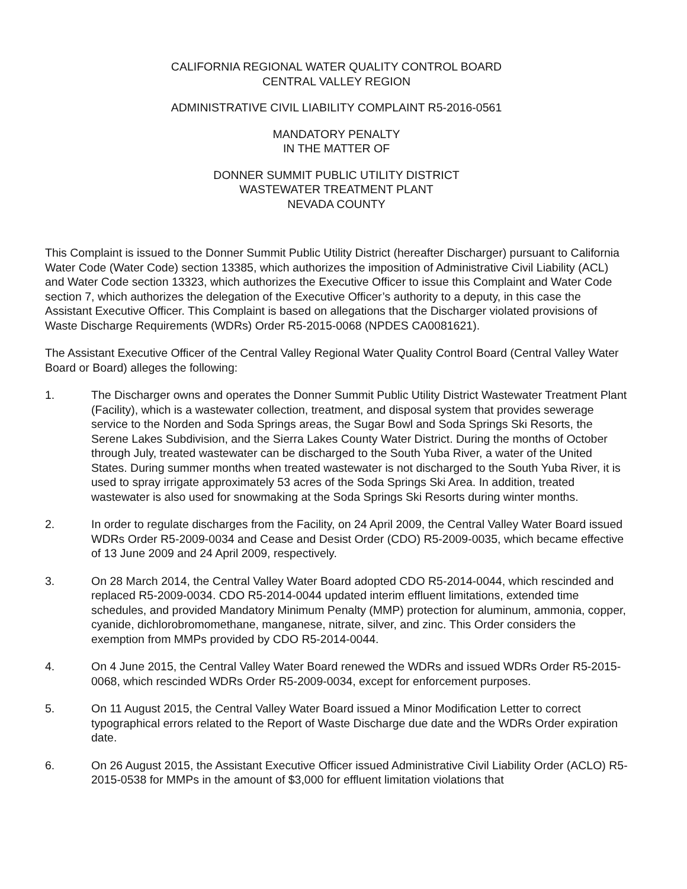CALIFORNIA REGIONAL WATER QUALITY CONTROL BOARD
CENTRAL VALLEY REGION
ADMINISTRATIVE CIVIL LIABILITY COMPLAINT R5-2016-0561
MANDATORY PENALTY
IN THE MATTER OF
DONNER SUMMIT PUBLIC UTILITY DISTRICT
WASTEWATER TREATMENT PLANT
NEVADA COUNTY
This Complaint is issued to the Donner Summit Public Utility District (hereafter Discharger) pursuant to California Water Code (Water Code) section 13385, which authorizes the imposition of Administrative Civil Liability (ACL) and Water Code section 13323, which authorizes the Executive Officer to issue this Complaint and Water Code section 7, which authorizes the delegation of the Executive Officer’s authority to a deputy, in this case the Assistant Executive Officer. This Complaint is based on allegations that the Discharger violated provisions of Waste Discharge Requirements (WDRs) Order R5-2015-0068 (NPDES CA0081621).
The Assistant Executive Officer of the Central Valley Regional Water Quality Control Board (Central Valley Water Board or Board) alleges the following:
1. The Discharger owns and operates the Donner Summit Public Utility District Wastewater Treatment Plant (Facility), which is a wastewater collection, treatment, and disposal system that provides sewerage service to the Norden and Soda Springs areas, the Sugar Bowl and Soda Springs Ski Resorts, the Serene Lakes Subdivision, and the Sierra Lakes County Water District. During the months of October through July, treated wastewater can be discharged to the South Yuba River, a water of the United States. During summer months when treated wastewater is not discharged to the South Yuba River, it is used to spray irrigate approximately 53 acres of the Soda Springs Ski Area. In addition, treated wastewater is also used for snowmaking at the Soda Springs Ski Resorts during winter months.
2. In order to regulate discharges from the Facility, on 24 April 2009, the Central Valley Water Board issued WDRs Order R5-2009-0034 and Cease and Desist Order (CDO) R5-2009-0035, which became effective of 13 June 2009 and 24 April 2009, respectively.
3. On 28 March 2014, the Central Valley Water Board adopted CDO R5-2014-0044, which rescinded and replaced R5-2009-0034. CDO R5-2014-0044 updated interim effluent limitations, extended time schedules, and provided Mandatory Minimum Penalty (MMP) protection for aluminum, ammonia, copper, cyanide, dichlorobromomethane, manganese, nitrate, silver, and zinc. This Order considers the exemption from MMPs provided by CDO R5-2014-0044.
4. On 4 June 2015, the Central Valley Water Board renewed the WDRs and issued WDRs Order R5-2015-0068, which rescinded WDRs Order R5-2009-0034, except for enforcement purposes.
5. On 11 August 2015, the Central Valley Water Board issued a Minor Modification Letter to correct typographical errors related to the Report of Waste Discharge due date and the WDRs Order expiration date.
6. On 26 August 2015, the Assistant Executive Officer issued Administrative Civil Liability Order (ACLO) R5-2015-0538 for MMPs in the amount of $3,000 for effluent limitation violations that